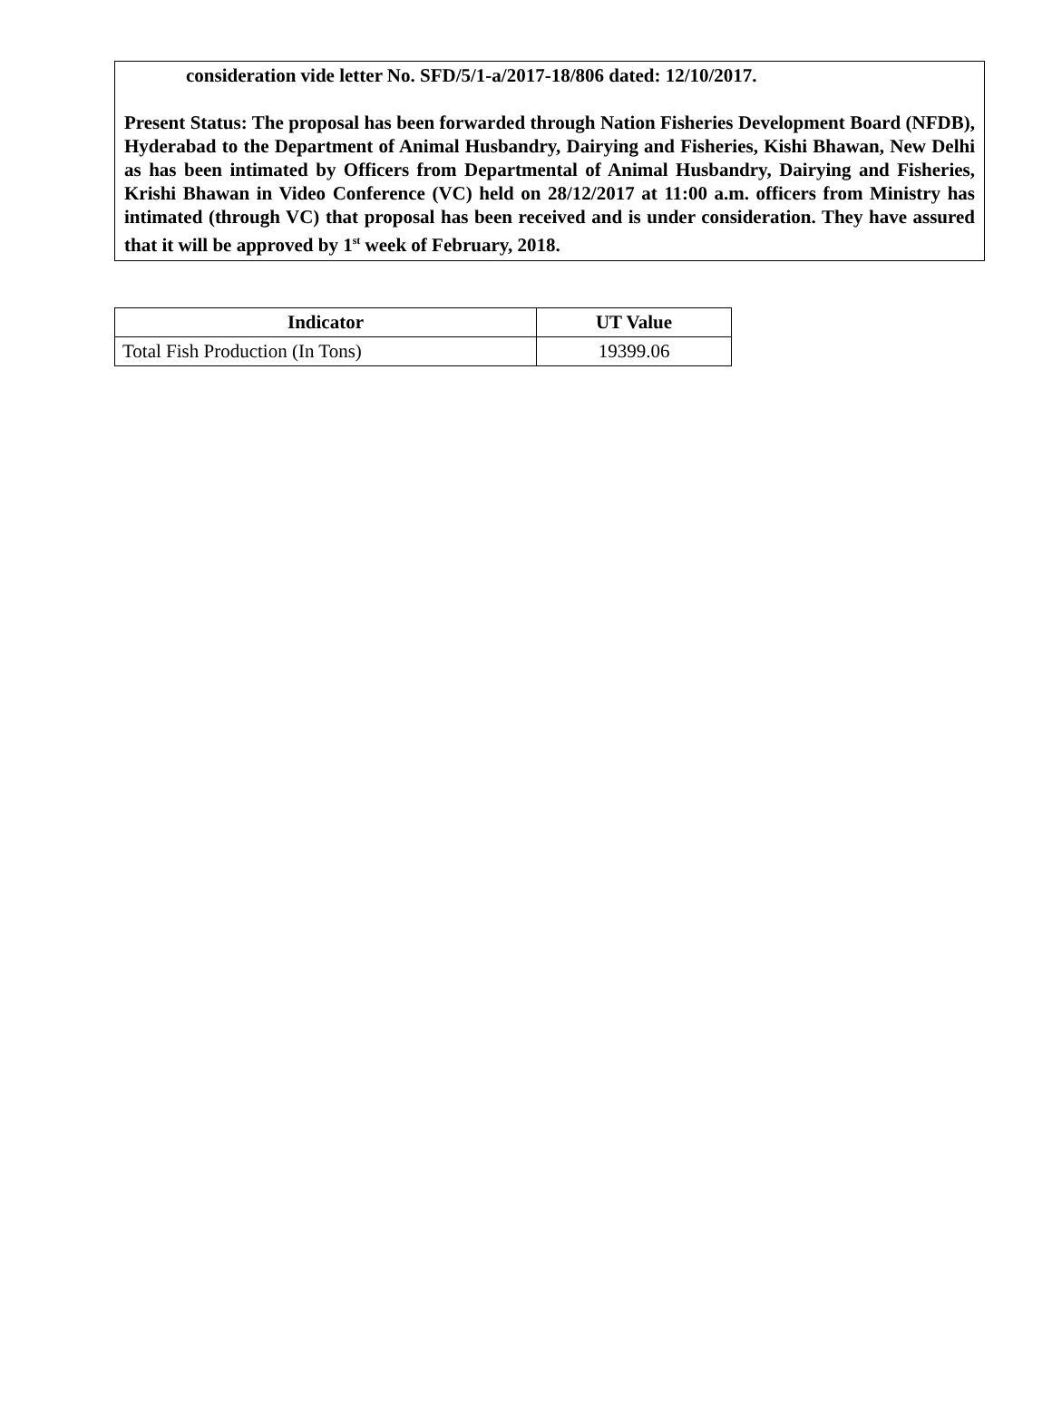consideration vide letter No. SFD/5/1-a/2017-18/806 dated: 12/10/2017.
Present Status: The proposal has been forwarded through Nation Fisheries Development Board (NFDB), Hyderabad to the Department of Animal Husbandry, Dairying and Fisheries, Kishi Bhawan, New Delhi as has been intimated by Officers from Departmental of Animal Husbandry, Dairying and Fisheries, Krishi Bhawan in Video Conference (VC) held on 28/12/2017 at 11:00 a.m. officers from Ministry has intimated (through VC) that proposal has been received and is under consideration. They have assured that it will be approved by 1<sup>st</sup> week of February, 2018.
| Indicator | UT Value |
| --- | --- |
| Total Fish Production (In Tons) | 19399.06 |